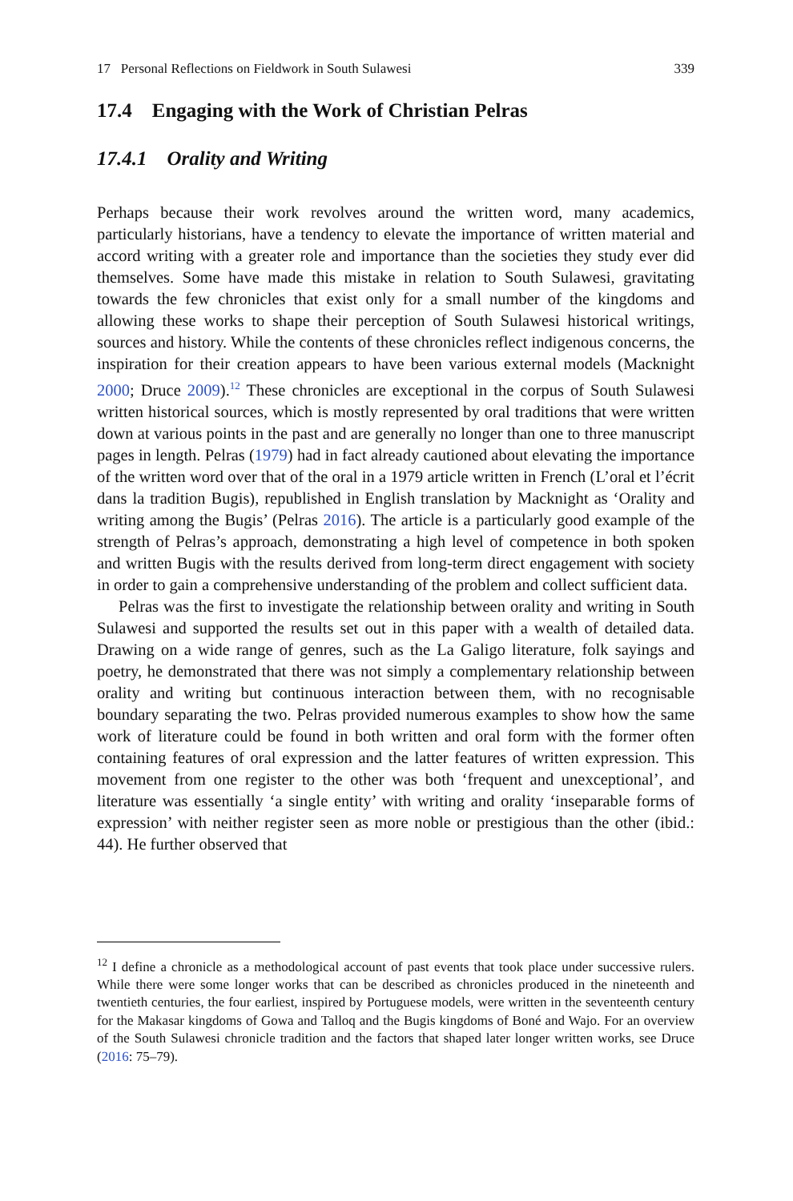17 Personal Reflections on Fieldwork in South Sulawesi 339
17.4 Engaging with the Work of Christian Pelras
17.4.1 Orality and Writing
Perhaps because their work revolves around the written word, many academics, particularly historians, have a tendency to elevate the importance of written material and accord writing with a greater role and importance than the societies they study ever did themselves. Some have made this mistake in relation to South Sulawesi, gravitating towards the few chronicles that exist only for a small number of the kingdoms and allowing these works to shape their perception of South Sulawesi historical writings, sources and history. While the contents of these chronicles reflect indigenous concerns, the inspiration for their creation appears to have been various external models (Macknight 2000; Druce 2009).<sup>12</sup> These chronicles are exceptional in the corpus of South Sulawesi written historical sources, which is mostly represented by oral traditions that were written down at various points in the past and are generally no longer than one to three manuscript pages in length. Pelras (1979) had in fact already cautioned about elevating the importance of the written word over that of the oral in a 1979 article written in French (L’oral et l’écrit dans la tradition Bugis), republished in English translation by Macknight as ‘Orality and writing among the Bugis’ (Pelras 2016). The article is a particularly good example of the strength of Pelras’s approach, demonstrating a high level of competence in both spoken and written Bugis with the results derived from long-term direct engagement with society in order to gain a comprehensive understanding of the problem and collect sufficient data.
Pelras was the first to investigate the relationship between orality and writing in South Sulawesi and supported the results set out in this paper with a wealth of detailed data. Drawing on a wide range of genres, such as the La Galigo literature, folk sayings and poetry, he demonstrated that there was not simply a complementary relationship between orality and writing but continuous interaction between them, with no recognisable boundary separating the two. Pelras provided numerous examples to show how the same work of literature could be found in both written and oral form with the former often containing features of oral expression and the latter features of written expression. This movement from one register to the other was both ‘frequent and unexceptional’, and literature was essentially ‘a single entity’ with writing and orality ‘inseparable forms of expression’ with neither register seen as more noble or prestigious than the other (ibid.: 44). He further observed that
<sup>12</sup> I define a chronicle as a methodological account of past events that took place under successive rulers. While there were some longer works that can be described as chronicles produced in the nineteenth and twentieth centuries, the four earliest, inspired by Portuguese models, were written in the seventeenth century for the Makasar kingdoms of Gowa and Talloq and the Bugis kingdoms of Boné and Wajo. For an overview of the South Sulawesi chronicle tradition and the factors that shaped later longer written works, see Druce (2016: 75–79).